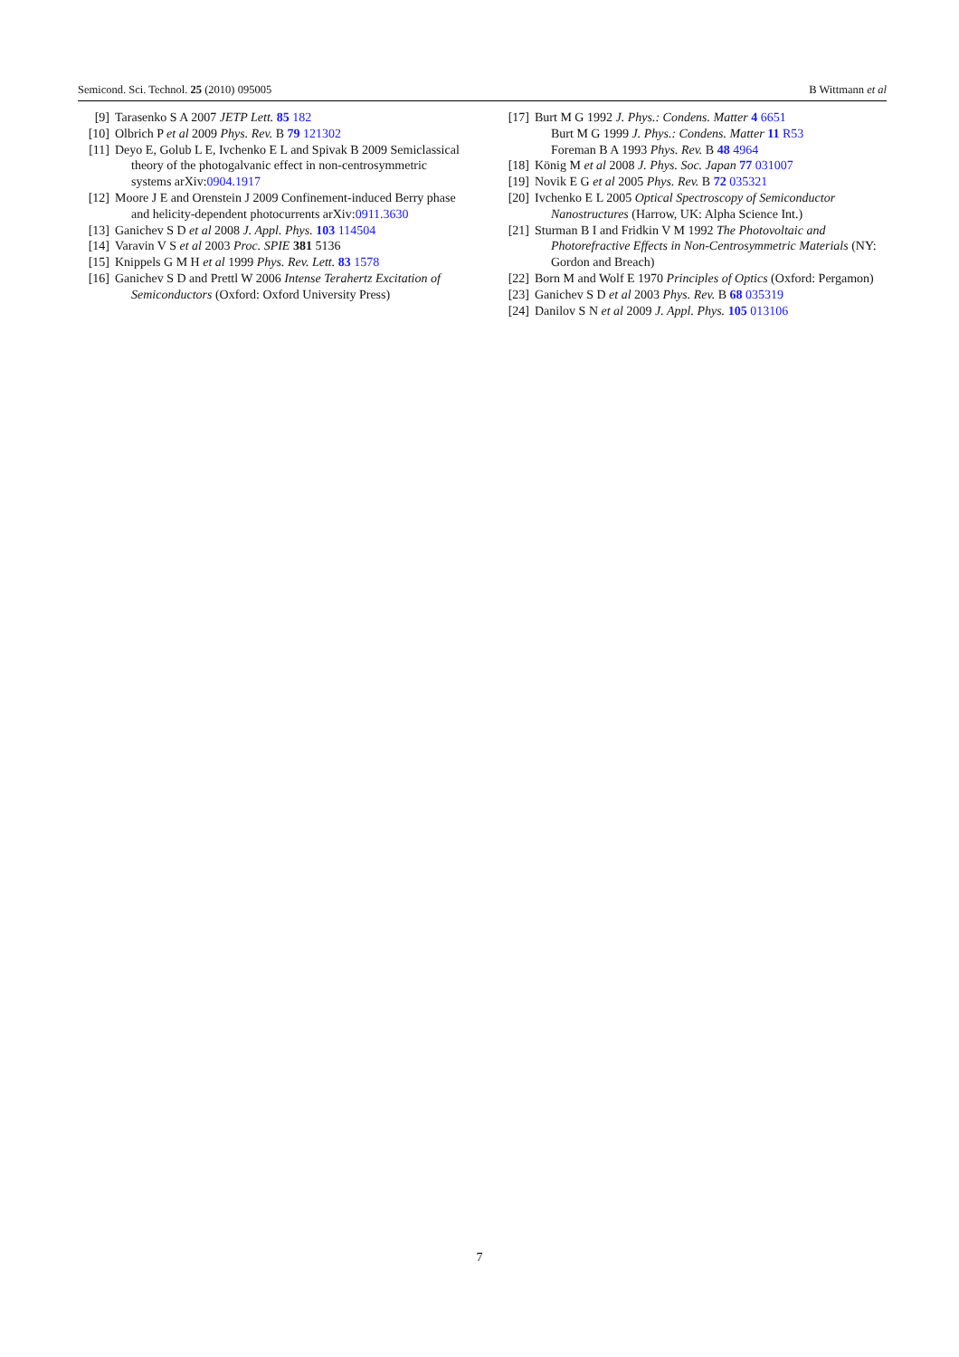Semicond. Sci. Technol. 25 (2010) 095005 B Wittmann et al
[9] Tarasenko S A 2007 JETP Lett. 85 182
[10] Olbrich P et al 2009 Phys. Rev. B 79 121302
[11] Deyo E, Golub L E, Ivchenko E L and Spivak B 2009 Semiclassical theory of the photogalvanic effect in non-centrosymmetric systems arXiv:0904.1917
[12] Moore J E and Orenstein J 2009 Confinement-induced Berry phase and helicity-dependent photocurrents arXiv:0911.3630
[13] Ganichev S D et al 2008 J. Appl. Phys. 103 114504
[14] Varavin V S et al 2003 Proc. SPIE 381 5136
[15] Knippels G M H et al 1999 Phys. Rev. Lett. 83 1578
[16] Ganichev S D and Prettl W 2006 Intense Terahertz Excitation of Semiconductors (Oxford: Oxford University Press)
[17] Burt M G 1992 J. Phys.: Condens. Matter 4 6651
Burt M G 1999 J. Phys.: Condens. Matter 11 R53
Foreman B A 1993 Phys. Rev. B 48 4964
[18] König M et al 2008 J. Phys. Soc. Japan 77 031007
[19] Novik E G et al 2005 Phys. Rev. B 72 035321
[20] Ivchenko E L 2005 Optical Spectroscopy of Semiconductor Nanostructures (Harrow, UK: Alpha Science Int.)
[21] Sturman B I and Fridkin V M 1992 The Photovoltaic and Photorefractive Effects in Non-Centrosymmetric Materials (NY: Gordon and Breach)
[22] Born M and Wolf E 1970 Principles of Optics (Oxford: Pergamon)
[23] Ganichev S D et al 2003 Phys. Rev. B 68 035319
[24] Danilov S N et al 2009 J. Appl. Phys. 105 013106
7